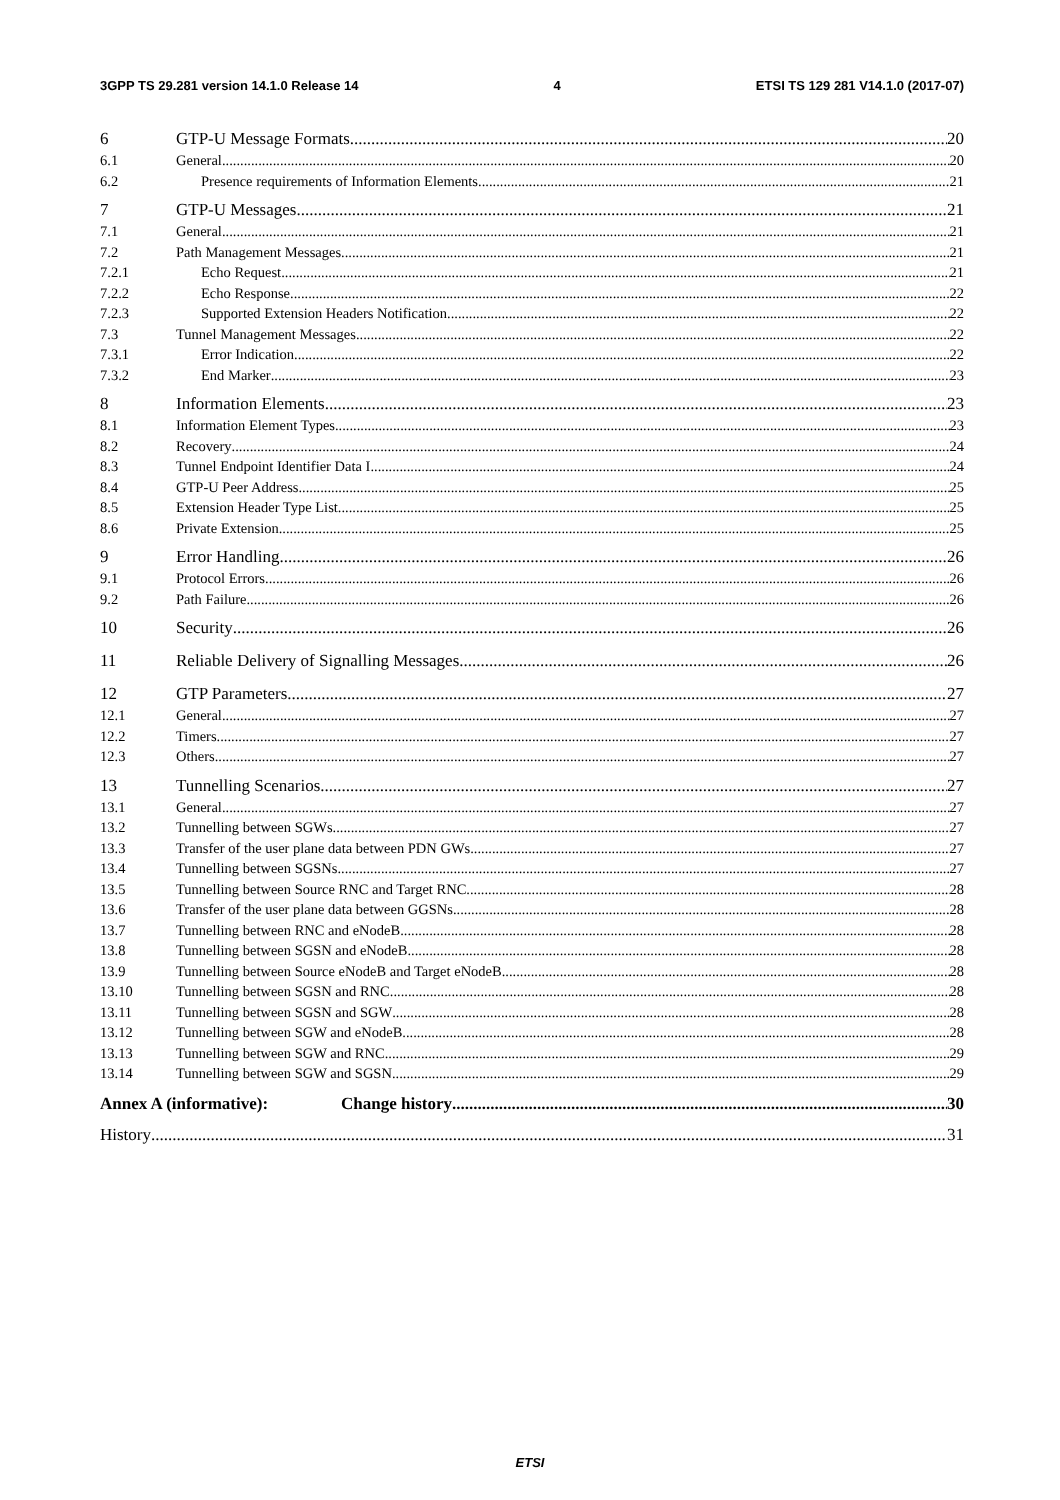3GPP TS 29.281 version 14.1.0 Release 14 4 ETSI TS 129 281 V14.1.0 (2017-07)
6 GTP-U Message Formats 20
6.1 General 20
6.2 Presence requirements of Information Elements 21
7 GTP-U Messages 21
7.1 General 21
7.2 Path Management Messages 21
7.2.1 Echo Request 21
7.2.2 Echo Response 22
7.2.3 Supported Extension Headers Notification 22
7.3 Tunnel Management Messages 22
7.3.1 Error Indication 22
7.3.2 End Marker 23
8 Information Elements 23
8.1 Information Element Types 23
8.2 Recovery 24
8.3 Tunnel Endpoint Identifier Data I 24
8.4 GTP-U Peer Address 25
8.5 Extension Header Type List 25
8.6 Private Extension 25
9 Error Handling 26
9.1 Protocol Errors 26
9.2 Path Failure 26
10 Security 26
11 Reliable Delivery of Signalling Messages 26
12 GTP Parameters 27
12.1 General 27
12.2 Timers 27
12.3 Others 27
13 Tunnelling Scenarios 27
13.1 General 27
13.2 Tunnelling between SGWs 27
13.3 Transfer of the user plane data between PDN GWs 27
13.4 Tunnelling between SGSNs 27
13.5 Tunnelling between Source RNC and Target RNC 28
13.6 Transfer of the user plane data between GGSNs 28
13.7 Tunnelling between RNC and eNodeB 28
13.8 Tunnelling between SGSN and eNodeB 28
13.9 Tunnelling between Source eNodeB and Target eNodeB 28
13.10 Tunnelling between SGSN and RNC 28
13.11 Tunnelling between SGSN and SGW 28
13.12 Tunnelling between SGW and eNodeB 28
13.13 Tunnelling between SGW and RNC 29
13.14 Tunnelling between SGW and SGSN 29
Annex A (informative): Change history 30
History 31
ETSI